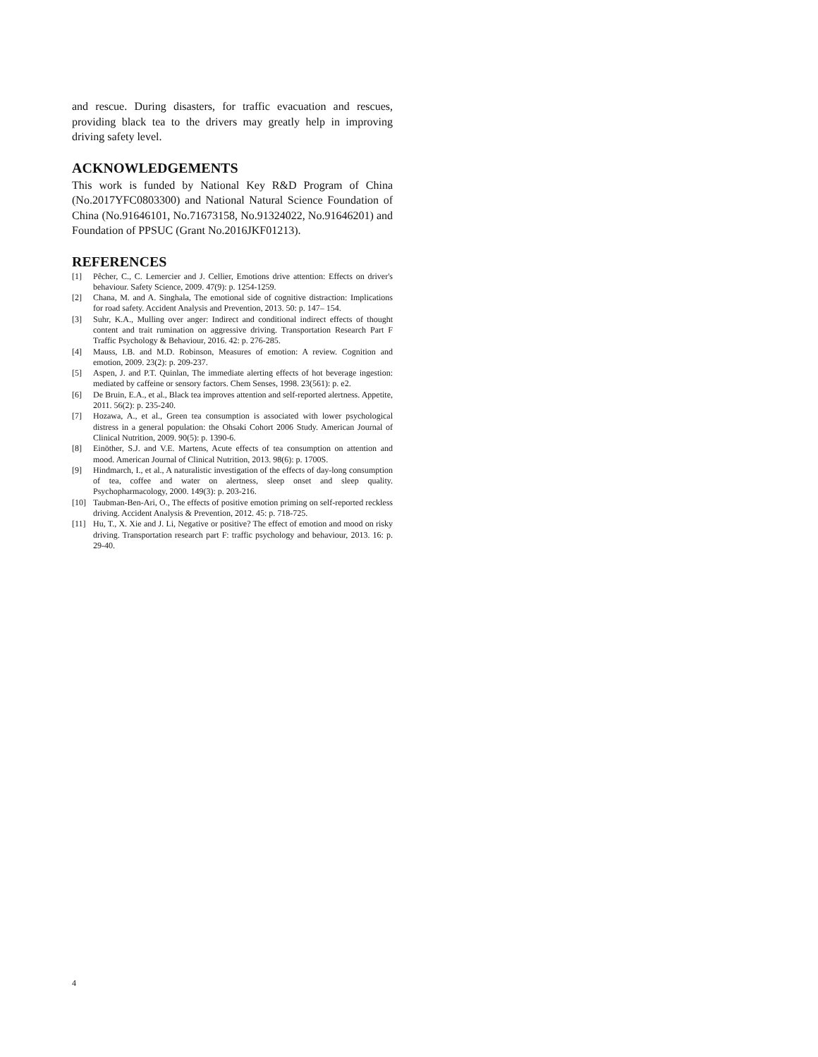and rescue. During disasters, for traffic evacuation and rescues, providing black tea to the drivers may greatly help in improving driving safety level.
ACKNOWLEDGEMENTS
This work is funded by National Key R&D Program of China (No.2017YFC0803300) and National Natural Science Foundation of China (No.91646101, No.71673158, No.91324022, No.91646201) and Foundation of PPSUC (Grant No.2016JKF01213).
REFERENCES
[1] Pêcher, C., C. Lemercier and J. Cellier, Emotions drive attention: Effects on driver's behaviour. Safety Science, 2009. 47(9): p. 1254-1259.
[2] Chana, M. and A. Singhala, The emotional side of cognitive distraction: Implications for road safety. Accident Analysis and Prevention, 2013. 50: p. 147– 154.
[3] Suhr, K.A., Mulling over anger: Indirect and conditional indirect effects of thought content and trait rumination on aggressive driving. Transportation Research Part F Traffic Psychology & Behaviour, 2016. 42: p. 276-285.
[4] Mauss, I.B. and M.D. Robinson, Measures of emotion: A review. Cognition and emotion, 2009. 23(2): p. 209-237.
[5] Aspen, J. and P.T. Quinlan, The immediate alerting effects of hot beverage ingestion: mediated by caffeine or sensory factors. Chem Senses, 1998. 23(561): p. e2.
[6] De Bruin, E.A., et al., Black tea improves attention and self-reported alertness. Appetite, 2011. 56(2): p. 235-240.
[7] Hozawa, A., et al., Green tea consumption is associated with lower psychological distress in a general population: the Ohsaki Cohort 2006 Study. American Journal of Clinical Nutrition, 2009. 90(5): p. 1390-6.
[8] Einöther, S.J. and V.E. Martens, Acute effects of tea consumption on attention and mood. American Journal of Clinical Nutrition, 2013. 98(6): p. 1700S.
[9] Hindmarch, I., et al., A naturalistic investigation of the effects of day-long consumption of tea, coffee and water on alertness, sleep onset and sleep quality. Psychopharmacology, 2000. 149(3): p. 203-216.
[10] Taubman-Ben-Ari, O., The effects of positive emotion priming on self-reported reckless driving. Accident Analysis & Prevention, 2012. 45: p. 718-725.
[11] Hu, T., X. Xie and J. Li, Negative or positive? The effect of emotion and mood on risky driving. Transportation research part F: traffic psychology and behaviour, 2013. 16: p. 29-40.
4